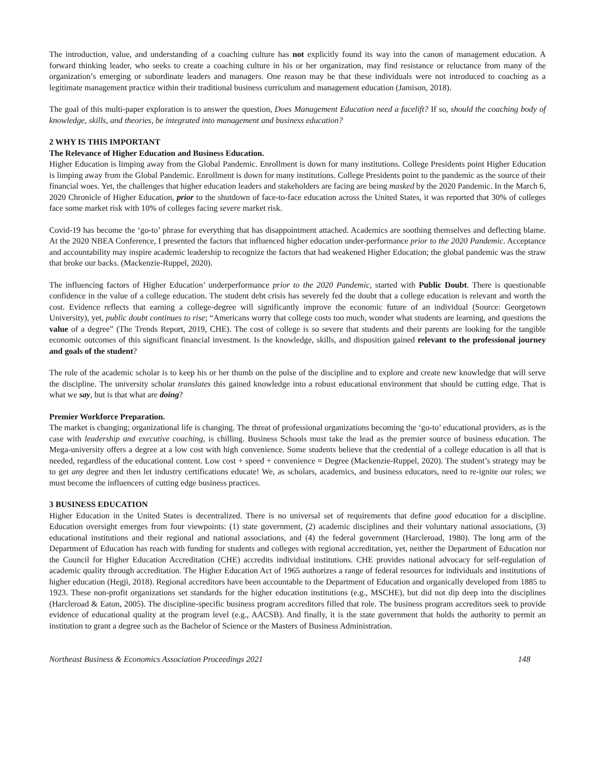The introduction, value, and understanding of a coaching culture has not explicitly found its way into the canon of management education. A forward thinking leader, who seeks to create a coaching culture in his or her organization, may find resistance or reluctance from many of the organization’s emerging or subordinate leaders and managers. One reason may be that these individuals were not introduced to coaching as a legitimate management practice within their traditional business curriculum and management education (Jamison, 2018).
The goal of this multi-paper exploration is to answer the question, Does Management Education need a facelift? If so, should the coaching body of knowledge, skills, and theories, be integrated into management and business education?
2 WHY IS THIS IMPORTANT
The Relevance of Higher Education and Business Education.
Higher Education is limping away from the Global Pandemic. Enrollment is down for many institutions. College Presidents point Higher Education is limping away from the Global Pandemic. Enrollment is down for many institutions. College Presidents point to the pandemic as the source of their financial woes. Yet, the challenges that higher education leaders and stakeholders are facing are being masked by the 2020 Pandemic. In the March 6, 2020 Chronicle of Higher Education, prior to the shutdown of face-to-face education across the United States, it was reported that 30% of colleges face some market risk with 10% of colleges facing severe market risk.
Covid-19 has become the ‘go-to’ phrase for everything that has disappointment attached. Academics are soothing themselves and deflecting blame. At the 2020 NBEA Conference, I presented the factors that influenced higher education under-performance prior to the 2020 Pandemic. Acceptance and accountability may inspire academic leadership to recognize the factors that had weakened Higher Education; the global pandemic was the straw that broke our backs. (Mackenzie-Ruppel, 2020).
The influencing factors of Higher Education’ underperformance prior to the 2020 Pandemic, started with Public Doubt. There is questionable confidence in the value of a college education. The student debt crisis has severely fed the doubt that a college education is relevant and worth the cost. Evidence reflects that earning a college-degree will significantly improve the economic future of an individual (Source: Georgetown University), yet, public doubt continues to rise; “Americans worry that college costs too much, wonder what students are learning, and questions the value of a degree” (The Trends Report, 2019, CHE). The cost of college is so severe that students and their parents are looking for the tangible economic outcomes of this significant financial investment. Is the knowledge, skills, and disposition gained relevant to the professional journey and goals of the student?
The role of the academic scholar is to keep his or her thumb on the pulse of the discipline and to explore and create new knowledge that will serve the discipline. The university scholar translates this gained knowledge into a robust educational environment that should be cutting edge. That is what we say, but is that what are doing?
Premier Workforce Preparation.
The market is changing; organizational life is changing. The threat of professional organizations becoming the ‘go-to’ educational providers, as is the case with leadership and executive coaching, is chilling. Business Schools must take the lead as the premier source of business education. The Mega-university offers a degree at a low cost with high convenience. Some students believe that the credential of a college education is all that is needed, regardless of the educational content. Low cost + speed + convenience = Degree (Mackenzie-Ruppel, 2020). The student’s strategy may be to get any degree and then let industry certifications educate! We, as scholars, academics, and business educators, need to re-ignite our roles; we must become the influencers of cutting edge business practices.
3 BUSINESS EDUCATION
Higher Education in the United States is decentralized. There is no universal set of requirements that define good education for a discipline. Education oversight emerges from four viewpoints: (1) state government, (2) academic disciplines and their voluntary national associations, (3) educational institutions and their regional and national associations, and (4) the federal government (Harcleroad, 1980). The long arm of the Department of Education has reach with funding for students and colleges with regional accreditation, yet, neither the Department of Education nor the Council for Higher Education Accreditation (CHE) accredits individual institutions. CHE provides national advocacy for self-regulation of academic quality through accreditation. The Higher Education Act of 1965 authorizes a range of federal resources for individuals and institutions of higher education (Hegji, 2018). Regional accreditors have been accountable to the Department of Education and organically developed from 1885 to 1923. These non-profit organizations set standards for the higher education institutions (e.g., MSCHE), but did not dip deep into the disciplines (Harcleroad & Eaton, 2005). The discipline-specific business program accreditors filled that role. The business program accreditors seek to provide evidence of educational quality at the program level (e.g., AACSB). And finally, it is the state government that holds the authority to permit an institution to grant a degree such as the Bachelor of Science or the Masters of Business Administration.
Northeast Business & Economics Association Proceedings 2021 148